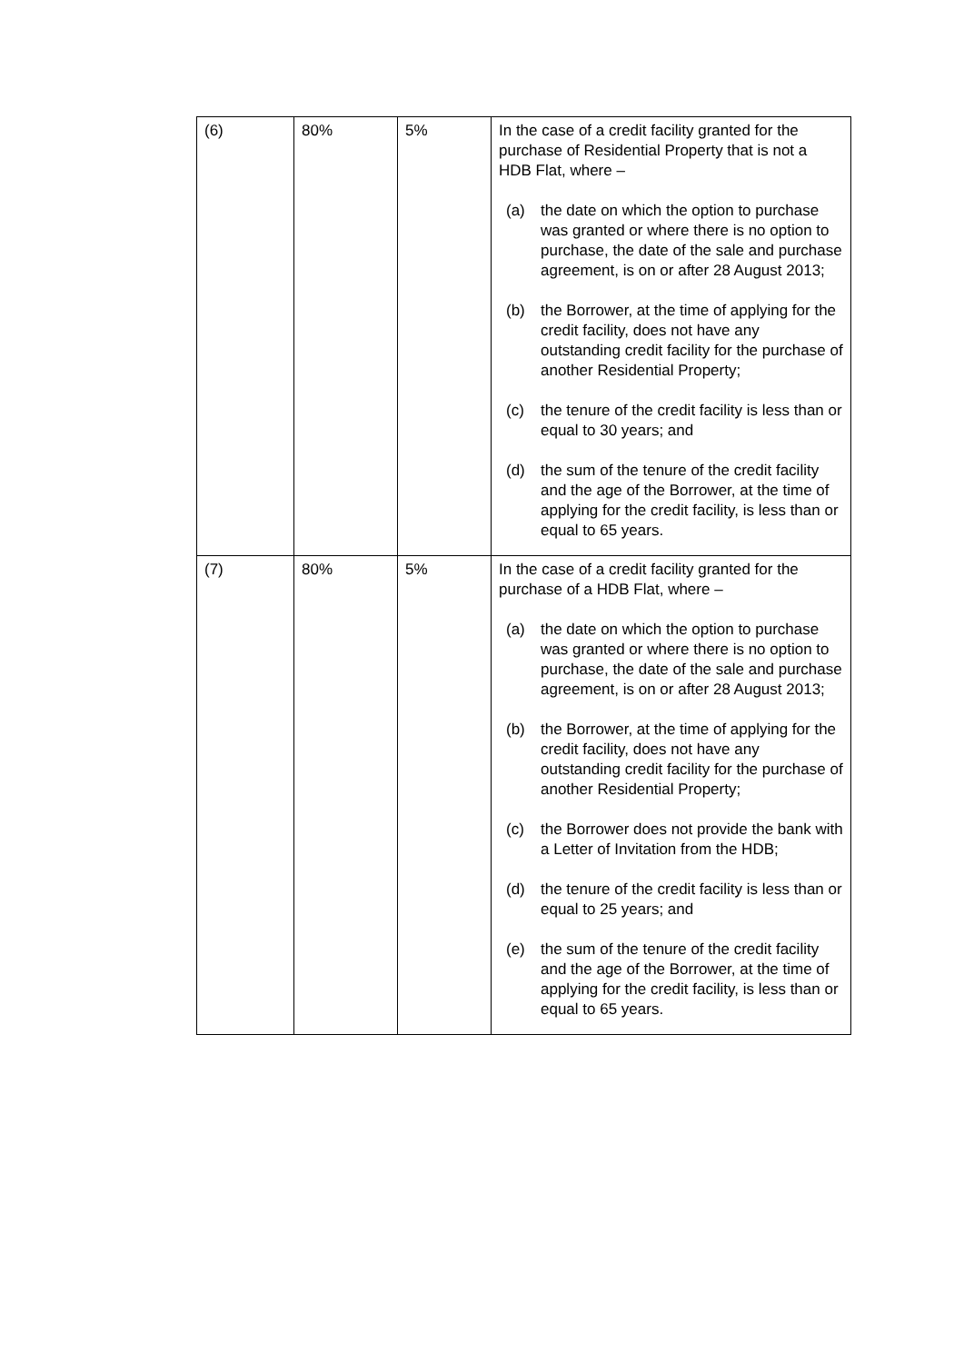| (6) | 80% | 5% | In the case of a credit facility granted for the purchase of Residential Property that is not a HDB Flat, where – (a) the date on which the option to purchase was granted or where there is no option to purchase, the date of the sale and purchase agreement, is on or after 28 August 2013; (b) the Borrower, at the time of applying for the credit facility, does not have any outstanding credit facility for the purchase of another Residential Property; (c) the tenure of the credit facility is less than or equal to 30 years; and (d) the sum of the tenure of the credit facility and the age of the Borrower, at the time of applying for the credit facility, is less than or equal to 65 years. |
| (7) | 80% | 5% | In the case of a credit facility granted for the purchase of a HDB Flat, where – (a) the date on which the option to purchase was granted or where there is no option to purchase, the date of the sale and purchase agreement, is on or after 28 August 2013; (b) the Borrower, at the time of applying for the credit facility, does not have any outstanding credit facility for the purchase of another Residential Property; (c) the Borrower does not provide the bank with a Letter of Invitation from the HDB; (d) the tenure of the credit facility is less than or equal to 25 years; and (e) the sum of the tenure of the credit facility and the age of the Borrower, at the time of applying for the credit facility, is less than or equal to 65 years. |